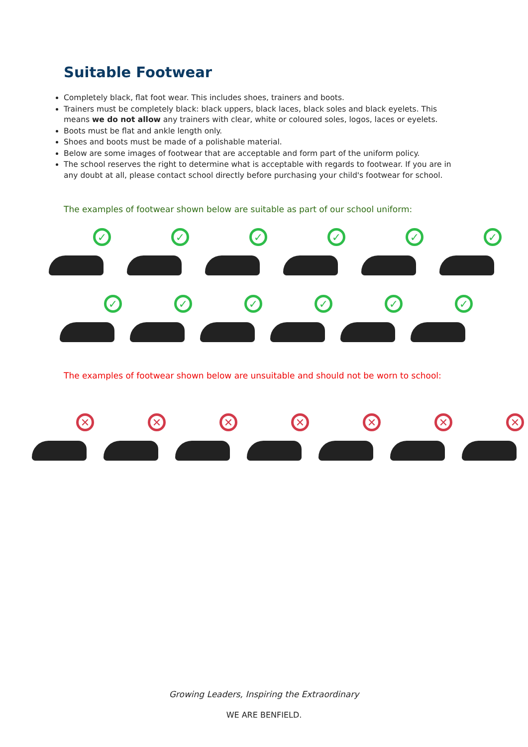Suitable Footwear
Completely black, flat foot wear. This includes shoes, trainers and boots.
Trainers must be completely black: black uppers, black laces, black soles and black eyelets. This means we do not allow any trainers with clear, white or coloured soles, logos, laces or eyelets.
Boots must be flat and ankle length only.
Shoes and boots must be made of a polishable material.
Below are some images of footwear that are acceptable and form part of the uniform policy.
The school reserves the right to determine what is acceptable with regards to footwear. If you are in any doubt at all, please contact school directly before purchasing your child's footwear for school.
The examples of footwear shown below are suitable as part of our school uniform:
✓
✓
✓
✓
✓
✓
✓
✓
✓
✓
✓
✓
The examples of footwear shown below are unsuitable and should not be worn to school:
✕
✕
✕
✕
✕
✕
✕
Growing Leaders, Inspiring the Extraordinary
WE ARE BENFIELD.